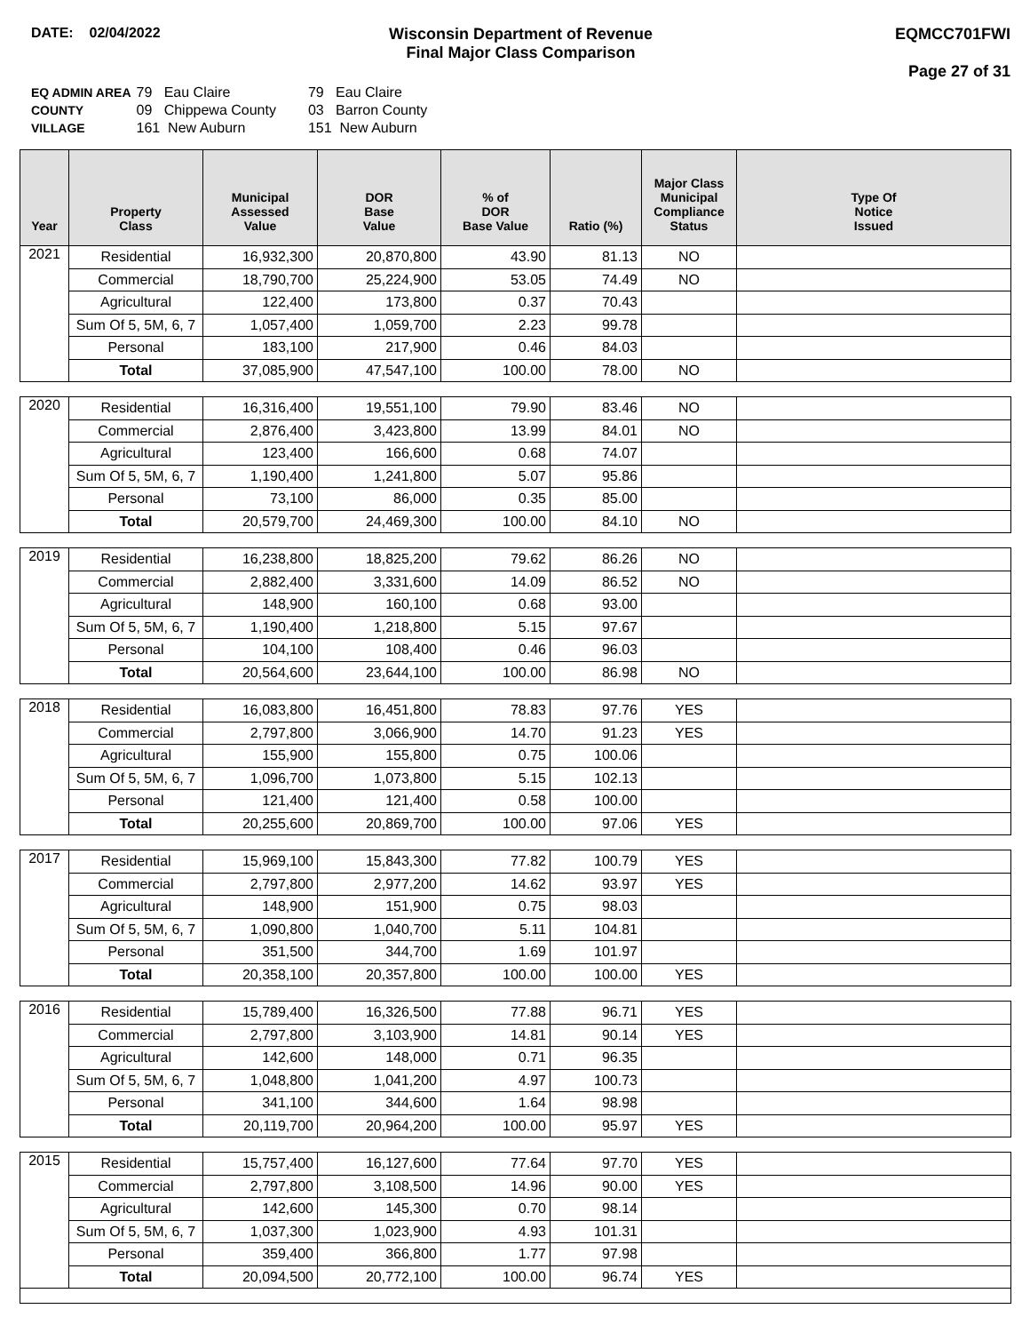DATE: 02/04/2022 Wisconsin Department of Revenue
Final Major Class Comparison
EQMCC701FWI
Page 27 of 31
| EQ ADMIN AREA | 79 Eau Claire | 79 Eau Claire |
| COUNTY | 09 Chippewa County | 03 Barron County |
| VILLAGE | 161 New Auburn | 151 New Auburn |
| Year | Property Class | Municipal Assessed Value | DOR Base Value | % of DOR Base Value | Ratio (%) | Major Class Municipal Compliance Status | Type Of Notice Issued |
| --- | --- | --- | --- | --- | --- | --- | --- |
| 2021 | Residential | 16,932,300 | 20,870,800 | 43.90 | 81.13 | NO | |
| | Commercial | 18,790,700 | 25,224,900 | 53.05 | 74.49 | NO | |
| | Agricultural | 122,400 | 173,800 | 0.37 | 70.43 | | |
| | Sum Of 5, 5M, 6, 7 | 1,057,400 | 1,059,700 | 2.23 | 99.78 | | |
| | Personal | 183,100 | 217,900 | 0.46 | 84.03 | | |
| | Total | 37,085,900 | 47,547,100 | 100.00 | 78.00 | NO | |
| 2020 | Residential | 16,316,400 | 19,551,100 | 79.90 | 83.46 | NO | |
| | Commercial | 2,876,400 | 3,423,800 | 13.99 | 84.01 | NO | |
| | Agricultural | 123,400 | 166,600 | 0.68 | 74.07 | | |
| | Sum Of 5, 5M, 6, 7 | 1,190,400 | 1,241,800 | 5.07 | 95.86 | | |
| | Personal | 73,100 | 86,000 | 0.35 | 85.00 | | |
| | Total | 20,579,700 | 24,469,300 | 100.00 | 84.10 | NO | |
| 2019 | Residential | 16,238,800 | 18,825,200 | 79.62 | 86.26 | NO | |
| | Commercial | 2,882,400 | 3,331,600 | 14.09 | 86.52 | NO | |
| | Agricultural | 148,900 | 160,100 | 0.68 | 93.00 | | |
| | Sum Of 5, 5M, 6, 7 | 1,190,400 | 1,218,800 | 5.15 | 97.67 | | |
| | Personal | 104,100 | 108,400 | 0.46 | 96.03 | | |
| | Total | 20,564,600 | 23,644,100 | 100.00 | 86.98 | NO | |
| 2018 | Residential | 16,083,800 | 16,451,800 | 78.83 | 97.76 | YES | |
| | Commercial | 2,797,800 | 3,066,900 | 14.70 | 91.23 | YES | |
| | Agricultural | 155,900 | 155,800 | 0.75 | 100.06 | | |
| | Sum Of 5, 5M, 6, 7 | 1,096,700 | 1,073,800 | 5.15 | 102.13 | | |
| | Personal | 121,400 | 121,400 | 0.58 | 100.00 | | |
| | Total | 20,255,600 | 20,869,700 | 100.00 | 97.06 | YES | |
| 2017 | Residential | 15,969,100 | 15,843,300 | 77.82 | 100.79 | YES | |
| | Commercial | 2,797,800 | 2,977,200 | 14.62 | 93.97 | YES | |
| | Agricultural | 148,900 | 151,900 | 0.75 | 98.03 | | |
| | Sum Of 5, 5M, 6, 7 | 1,090,800 | 1,040,700 | 5.11 | 104.81 | | |
| | Personal | 351,500 | 344,700 | 1.69 | 101.97 | | |
| | Total | 20,358,100 | 20,357,800 | 100.00 | 100.00 | YES | |
| 2016 | Residential | 15,789,400 | 16,326,500 | 77.88 | 96.71 | YES | |
| | Commercial | 2,797,800 | 3,103,900 | 14.81 | 90.14 | YES | |
| | Agricultural | 142,600 | 148,000 | 0.71 | 96.35 | | |
| | Sum Of 5, 5M, 6, 7 | 1,048,800 | 1,041,200 | 4.97 | 100.73 | | |
| | Personal | 341,100 | 344,600 | 1.64 | 98.98 | | |
| | Total | 20,119,700 | 20,964,200 | 100.00 | 95.97 | YES | |
| 2015 | Residential | 15,757,400 | 16,127,600 | 77.64 | 97.70 | YES | |
| | Commercial | 2,797,800 | 3,108,500 | 14.96 | 90.00 | YES | |
| | Agricultural | 142,600 | 145,300 | 0.70 | 98.14 | | |
| | Sum Of 5, 5M, 6, 7 | 1,037,300 | 1,023,900 | 4.93 | 101.31 | | |
| | Personal | 359,400 | 366,800 | 1.77 | 97.98 | | |
| | Total | 20,094,500 | 20,772,100 | 100.00 | 96.74 | YES | |